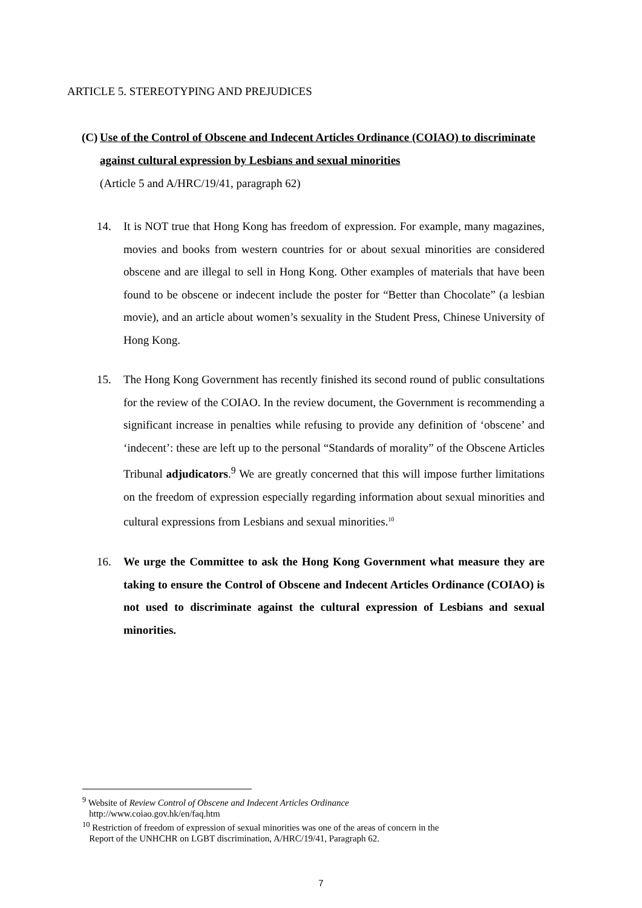ARTICLE 5. STEREOTYPING AND PREJUDICES
(C) Use of the Control of Obscene and Indecent Articles Ordinance (COIAO) to discriminate against cultural expression by Lesbians and sexual minorities
(Article 5 and A/HRC/19/41, paragraph 62)
14. It is NOT true that Hong Kong has freedom of expression. For example, many magazines, movies and books from western countries for or about sexual minorities are considered obscene and are illegal to sell in Hong Kong. Other examples of materials that have been found to be obscene or indecent include the poster for “Better than Chocolate” (a lesbian movie), and an article about women’s sexuality in the Student Press, Chinese University of Hong Kong.
15. The Hong Kong Government has recently finished its second round of public consultations for the review of the COIAO. In the review document, the Government is recommending a significant increase in penalties while refusing to provide any definition of ‘obscene’ and ‘indecent’: these are left up to the personal “Standards of morality” of the Obscene Articles Tribunal adjudicators.<sup>9</sup> We are greatly concerned that this will impose further limitations on the freedom of expression especially regarding information about sexual minorities and cultural expressions from Lesbians and sexual minorities.<sup>10</sup>
16. We urge the Committee to ask the Hong Kong Government what measure they are taking to ensure the Control of Obscene and Indecent Articles Ordinance (COIAO) is not used to discriminate against the cultural expression of Lesbians and sexual minorities.
<sup>9</sup> Website of Review Control of Obscene and Indecent Articles Ordinance
http://www.coiao.gov.hk/en/faq.htm
<sup>10</sup> Restriction of freedom of expression of sexual minorities was one of the areas of concern in the
Report of the UNHCHR on LGBT discrimination, A/HRC/19/41, Paragraph 62.
7